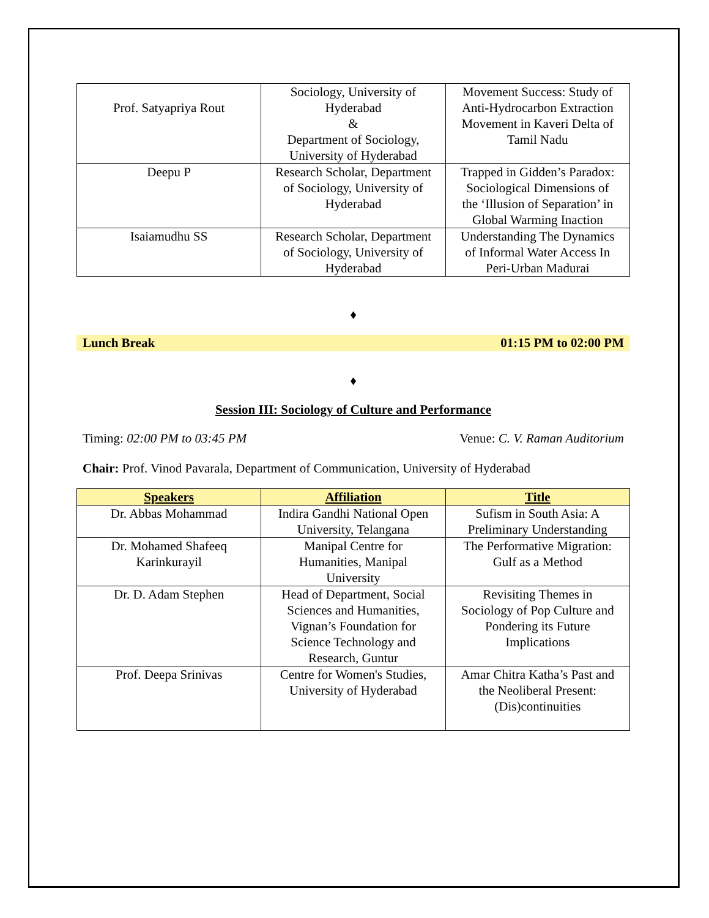| Prof. Satyapriya Rout | Sociology, University of Hyderabad & Department of Sociology, University of Hyderabad | Movement Success: Study of Anti-Hydrocarbon Extraction Movement in Kaveri Delta of Tamil Nadu |
| Deepu P | Research Scholar, Department of Sociology, University of Hyderabad | Trapped in Gidden’s Paradox: Sociological Dimensions of the ‘Illusion of Separation’ in Global Warming Inaction |
| Isaiamudhu SS | Research Scholar, Department of Sociology, University of Hyderabad | Understanding The Dynamics of Informal Water Access In Peri-Urban Madurai |
♦
Lunch Break 01:15 PM to 02:00 PM
♦
Session III: Sociology of Culture and Performance
Timing: 02:00 PM to 03:45 PM Venue: C. V. Raman Auditorium
Chair: Prof. Vinod Pavarala, Department of Communication, University of Hyderabad
| Speakers | Affiliation | Title |
| --- | --- | --- |
| Dr. Abbas Mohammad | Indira Gandhi National Open University, Telangana | Sufism in South Asia: A Preliminary Understanding |
| Dr. Mohamed Shafeeq Karinkurayil | Manipal Centre for Humanities, Manipal University | The Performative Migration: Gulf as a Method |
| Dr. D. Adam Stephen | Head of Department, Social Sciences and Humanities, Vignan’s Foundation for Science Technology and Research, Guntur | Revisiting Themes in Sociology of Pop Culture and Pondering its Future Implications |
| Prof. Deepa Srinivas | Centre for Women's Studies, University of Hyderabad | Amar Chitra Katha’s Past and the Neoliberal Present: (Dis)continuities |